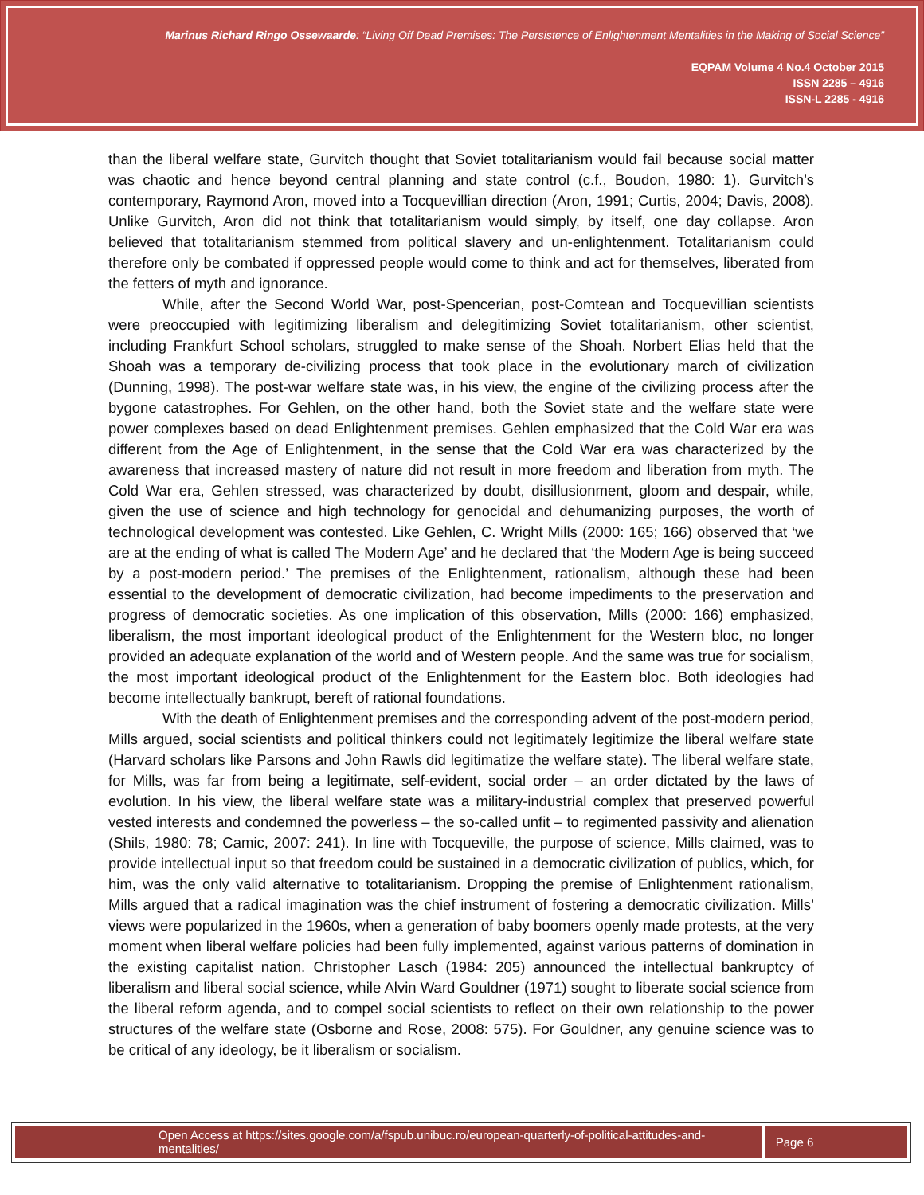Marinus Richard Ringo Ossewaarde: “Living Off Dead Premises: The Persistence of Enlightenment Mentalities in the Making of Social Science”
EQPAM Volume 4 No.4 October 2015
ISSN 2285 – 4916
ISSN-L 2285 - 4916
than the liberal welfare state, Gurvitch thought that Soviet totalitarianism would fail because social matter was chaotic and hence beyond central planning and state control (c.f., Boudon, 1980: 1). Gurvitch’s contemporary, Raymond Aron, moved into a Tocquevillian direction (Aron, 1991; Curtis, 2004; Davis, 2008). Unlike Gurvitch, Aron did not think that totalitarianism would simply, by itself, one day collapse. Aron believed that totalitarianism stemmed from political slavery and un-enlightenment. Totalitarianism could therefore only be combated if oppressed people would come to think and act for themselves, liberated from the fetters of myth and ignorance.
While, after the Second World War, post-Spencerian, post-Comtean and Tocquevillian scientists were preoccupied with legitimizing liberalism and delegitimizing Soviet totalitarianism, other scientist, including Frankfurt School scholars, struggled to make sense of the Shoah. Norbert Elias held that the Shoah was a temporary de-civilizing process that took place in the evolutionary march of civilization (Dunning, 1998). The post-war welfare state was, in his view, the engine of the civilizing process after the bygone catastrophes. For Gehlen, on the other hand, both the Soviet state and the welfare state were power complexes based on dead Enlightenment premises. Gehlen emphasized that the Cold War era was different from the Age of Enlightenment, in the sense that the Cold War era was characterized by the awareness that increased mastery of nature did not result in more freedom and liberation from myth. The Cold War era, Gehlen stressed, was characterized by doubt, disillusionment, gloom and despair, while, given the use of science and high technology for genocidal and dehumanizing purposes, the worth of technological development was contested. Like Gehlen, C. Wright Mills (2000: 165; 166) observed that ‘we are at the ending of what is called The Modern Age’ and he declared that ‘the Modern Age is being succeed by a post-modern period.’ The premises of the Enlightenment, rationalism, although these had been essential to the development of democratic civilization, had become impediments to the preservation and progress of democratic societies. As one implication of this observation, Mills (2000: 166) emphasized, liberalism, the most important ideological product of the Enlightenment for the Western bloc, no longer provided an adequate explanation of the world and of Western people. And the same was true for socialism, the most important ideological product of the Enlightenment for the Eastern bloc. Both ideologies had become intellectually bankrupt, bereft of rational foundations.
With the death of Enlightenment premises and the corresponding advent of the post-modern period, Mills argued, social scientists and political thinkers could not legitimately legitimize the liberal welfare state (Harvard scholars like Parsons and John Rawls did legitimatize the welfare state). The liberal welfare state, for Mills, was far from being a legitimate, self-evident, social order – an order dictated by the laws of evolution. In his view, the liberal welfare state was a military-industrial complex that preserved powerful vested interests and condemned the powerless – the so-called unfit – to regimented passivity and alienation (Shils, 1980: 78; Camic, 2007: 241). In line with Tocqueville, the purpose of science, Mills claimed, was to provide intellectual input so that freedom could be sustained in a democratic civilization of publics, which, for him, was the only valid alternative to totalitarianism. Dropping the premise of Enlightenment rationalism, Mills argued that a radical imagination was the chief instrument of fostering a democratic civilization. Mills’ views were popularized in the 1960s, when a generation of baby boomers openly made protests, at the very moment when liberal welfare policies had been fully implemented, against various patterns of domination in the existing capitalist nation. Christopher Lasch (1984: 205) announced the intellectual bankruptcy of liberalism and liberal social science, while Alvin Ward Gouldner (1971) sought to liberate social science from the liberal reform agenda, and to compel social scientists to reflect on their own relationship to the power structures of the welfare state (Osborne and Rose, 2008: 575). For Gouldner, any genuine science was to be critical of any ideology, be it liberalism or socialism.
Open Access at https://sites.google.com/a/fspub.unibuc.ro/european-quarterly-of-political-attitudes-and-mentalities/ Page 6